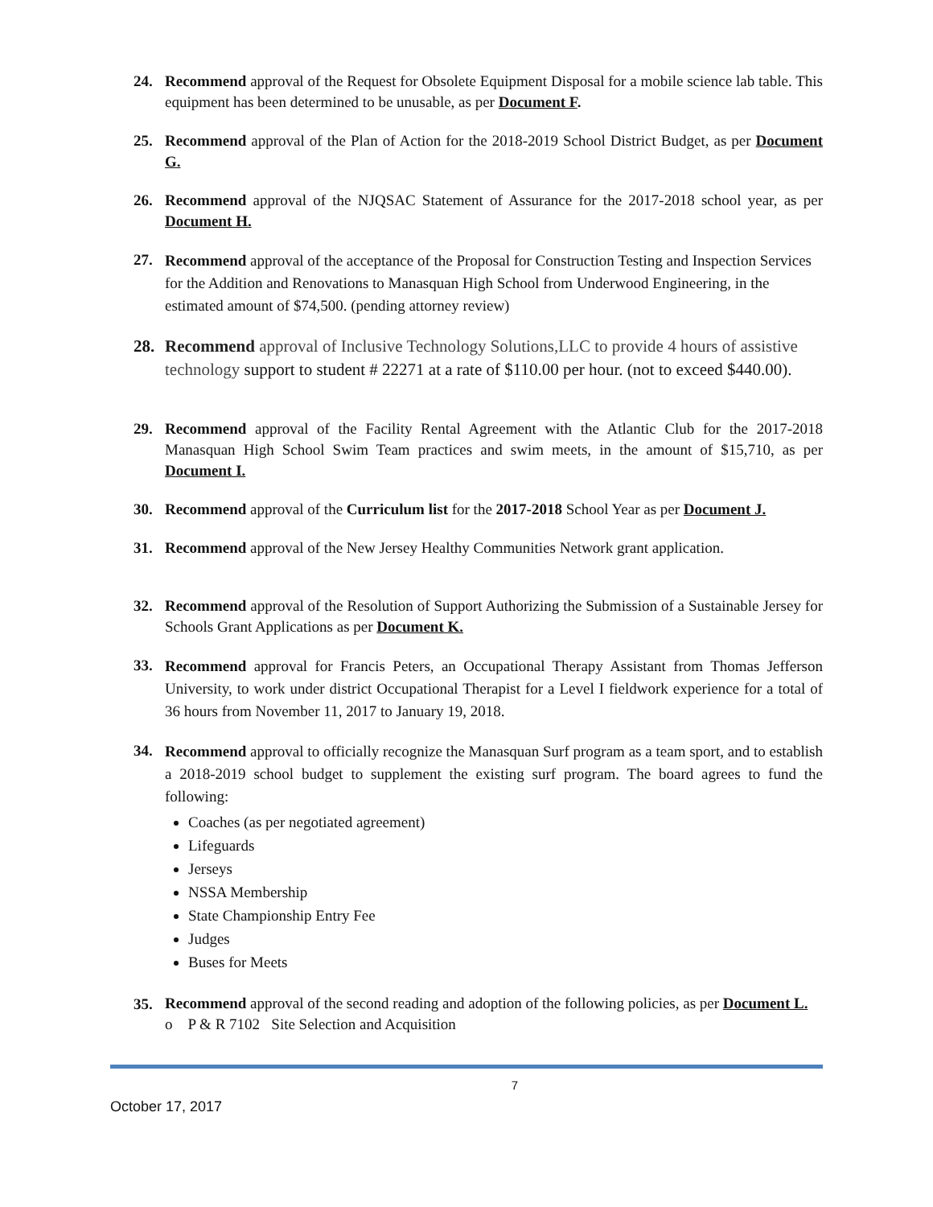24. Recommend approval of the Request for Obsolete Equipment Disposal for a mobile science lab table. This equipment has been determined to be unusable, as per Document F.
25. Recommend approval of the Plan of Action for the 2018-2019 School District Budget, as per Document G.
26. Recommend approval of the NJQSAC Statement of Assurance for the 2017-2018 school year, as per Document H.
27.
Recommend approval of the acceptance of the Proposal for Construction Testing and Inspection Services for the Addition and Renovations to Manasquan High School from Underwood Engineering, in the estimated amount of $74,500. (pending attorney review)
28. Recommend approval of Inclusive Technology Solutions,LLC to provide 4 hours of assistive technology support to student # 22271 at a rate of $110.00 per hour. (not to exceed $440.00).
29. Recommend approval of the Facility Rental Agreement with the Atlantic Club for the 2017-2018 Manasquan High School Swim Team practices and swim meets, in the amount of $15,710, as per Document I.
30. Recommend approval of the Curriculum list for the 2017-2018 School Year as per Document J.
31. Recommend approval of the New Jersey Healthy Communities Network grant application.
32. Recommend approval of the Resolution of Support Authorizing the Submission of a Sustainable Jersey for Schools Grant Applications as per Document K.
33.
Recommend approval for Francis Peters, an Occupational Therapy Assistant from Thomas Jefferson University, to work under district Occupational Therapist for a Level I fieldwork experience for a total of 36 hours from November 11, 2017 to January 19, 2018.
34.
Recommend approval to officially recognize the Manasquan Surf program as a team sport, and to establish a 2018-2019 school budget to supplement the existing surf program. The board agrees to fund the following:
Coaches (as per negotiated agreement)
Lifeguards
Jerseys
NSSA Membership
State Championship Entry Fee
Judges
Buses for Meets
35.
Recommend approval of the second reading and adoption of the following policies, as per Document L.
o P & R 7102 Site Selection and Acquisition
7
October 17, 2017